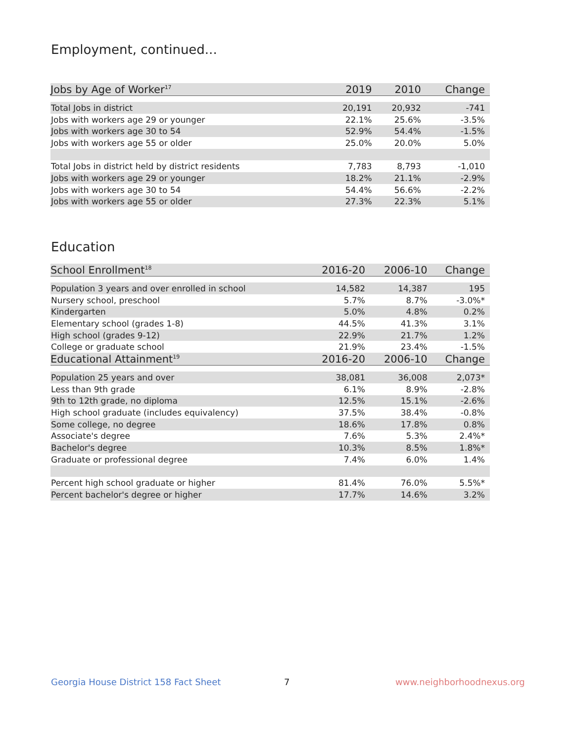Employment, continued...
| Jobs by Age of Worker<sup>17</sup> | 2019 | 2010 | Change |
| --- | --- | --- | --- |
| Total Jobs in district | 20,191 | 20,932 | -741 |
| Jobs with workers age 29 or younger | 22.1% | 25.6% | -3.5% |
| Jobs with workers age 30 to 54 | 52.9% | 54.4% | -1.5% |
| Jobs with workers age 55 or older | 25.0% | 20.0% | 5.0% |
| Total Jobs in district held by district residents | 7,783 | 8,793 | -1,010 |
| Jobs with workers age 29 or younger | 18.2% | 21.1% | -2.9% |
| Jobs with workers age 30 to 54 | 54.4% | 56.6% | -2.2% |
| Jobs with workers age 55 or older | 27.3% | 22.3% | 5.1% |
Education
| School Enrollment<sup>18</sup> | 2016-20 | 2006-10 | Change |
| --- | --- | --- | --- |
| Population 3 years and over enrolled in school | 14,582 | 14,387 | 195 |
| Nursery school, preschool | 5.7% | 8.7% | -3.0%* |
| Kindergarten | 5.0% | 4.8% | 0.2% |
| Elementary school (grades 1-8) | 44.5% | 41.3% | 3.1% |
| High school (grades 9-12) | 22.9% | 21.7% | 1.2% |
| College or graduate school | 21.9% | 23.4% | -1.5% |
| Educational Attainment<sup>19</sup> | 2016-20 | 2006-10 | Change |
| Population 25 years and over | 38,081 | 36,008 | 2,073* |
| Less than 9th grade | 6.1% | 8.9% | -2.8% |
| 9th to 12th grade, no diploma | 12.5% | 15.1% | -2.6% |
| High school graduate (includes equivalency) | 37.5% | 38.4% | -0.8% |
| Some college, no degree | 18.6% | 17.8% | 0.8% |
| Associate's degree | 7.6% | 5.3% | 2.4%* |
| Bachelor's degree | 10.3% | 8.5% | 1.8%* |
| Graduate or professional degree | 7.4% | 6.0% | 1.4% |
| Percent high school graduate or higher | 81.4% | 76.0% | 5.5%* |
| Percent bachelor's degree or higher | 17.7% | 14.6% | 3.2% |
Georgia House District 158 Fact Sheet
7 www.neighborhoodnexus.org